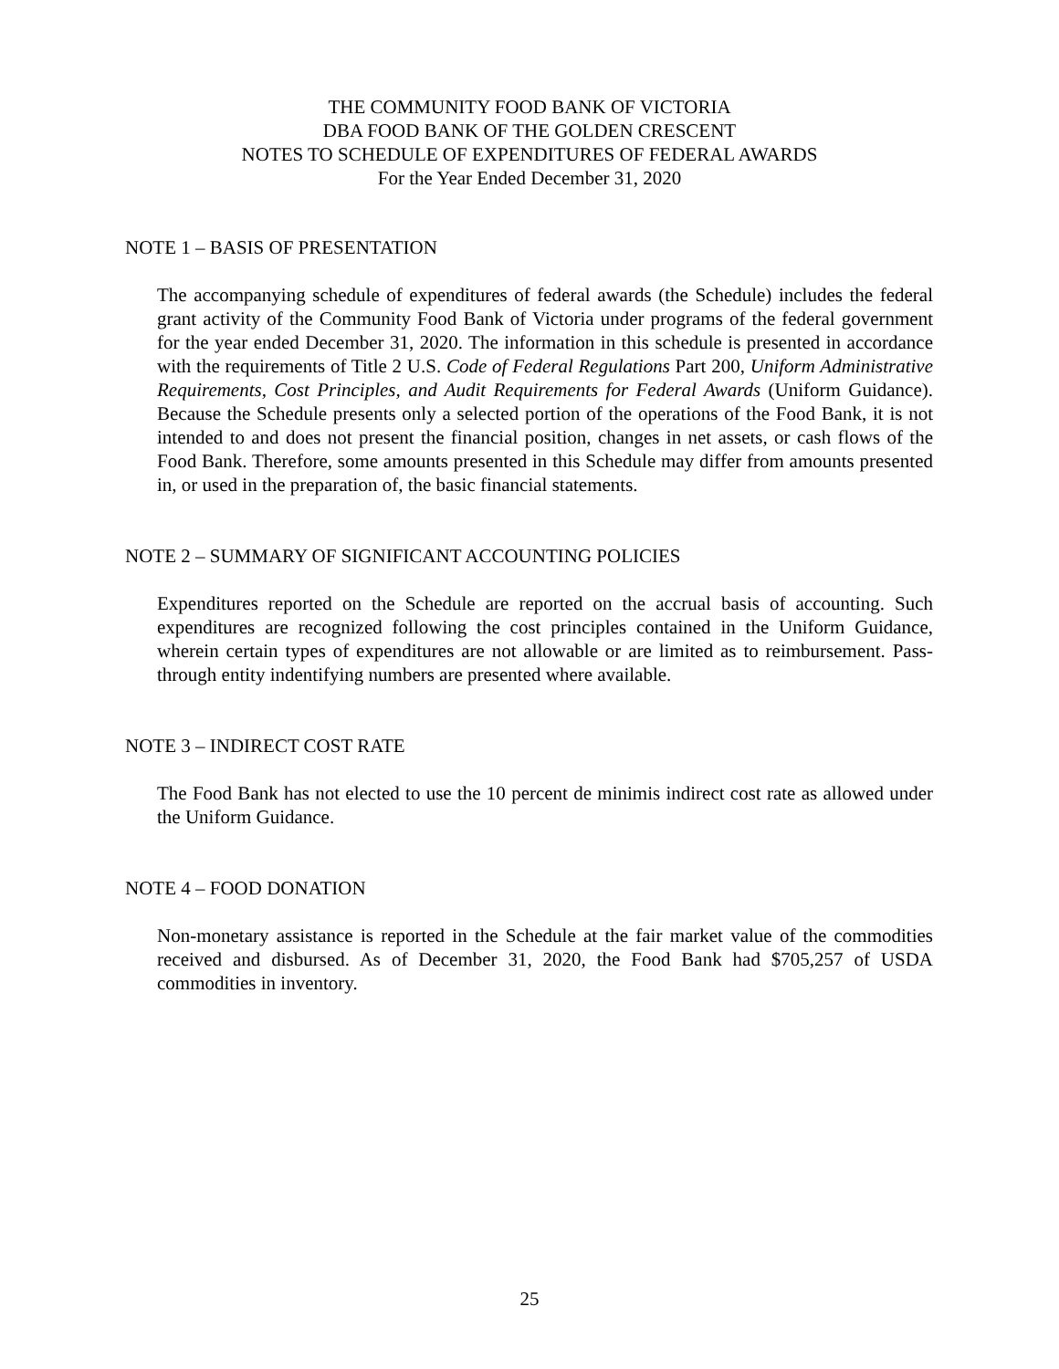THE COMMUNITY FOOD BANK OF VICTORIA
DBA FOOD BANK OF THE GOLDEN CRESCENT
NOTES TO SCHEDULE OF EXPENDITURES OF FEDERAL AWARDS
For the Year Ended December 31, 2020
NOTE 1 – BASIS OF PRESENTATION
The accompanying schedule of expenditures of federal awards (the Schedule) includes the federal grant activity of the Community Food Bank of Victoria under programs of the federal government for the year ended December 31, 2020. The information in this schedule is presented in accordance with the requirements of Title 2 U.S. Code of Federal Regulations Part 200, Uniform Administrative Requirements, Cost Principles, and Audit Requirements for Federal Awards (Uniform Guidance). Because the Schedule presents only a selected portion of the operations of the Food Bank, it is not intended to and does not present the financial position, changes in net assets, or cash flows of the Food Bank. Therefore, some amounts presented in this Schedule may differ from amounts presented in, or used in the preparation of, the basic financial statements.
NOTE 2 – SUMMARY OF SIGNIFICANT ACCOUNTING POLICIES
Expenditures reported on the Schedule are reported on the accrual basis of accounting. Such expenditures are recognized following the cost principles contained in the Uniform Guidance, wherein certain types of expenditures are not allowable or are limited as to reimbursement. Pass-through entity indentifying numbers are presented where available.
NOTE 3 – INDIRECT COST RATE
The Food Bank has not elected to use the 10 percent de minimis indirect cost rate as allowed under the Uniform Guidance.
NOTE 4 – FOOD DONATION
Non-monetary assistance is reported in the Schedule at the fair market value of the commodities received and disbursed. As of December 31, 2020, the Food Bank had $705,257 of USDA commodities in inventory.
25